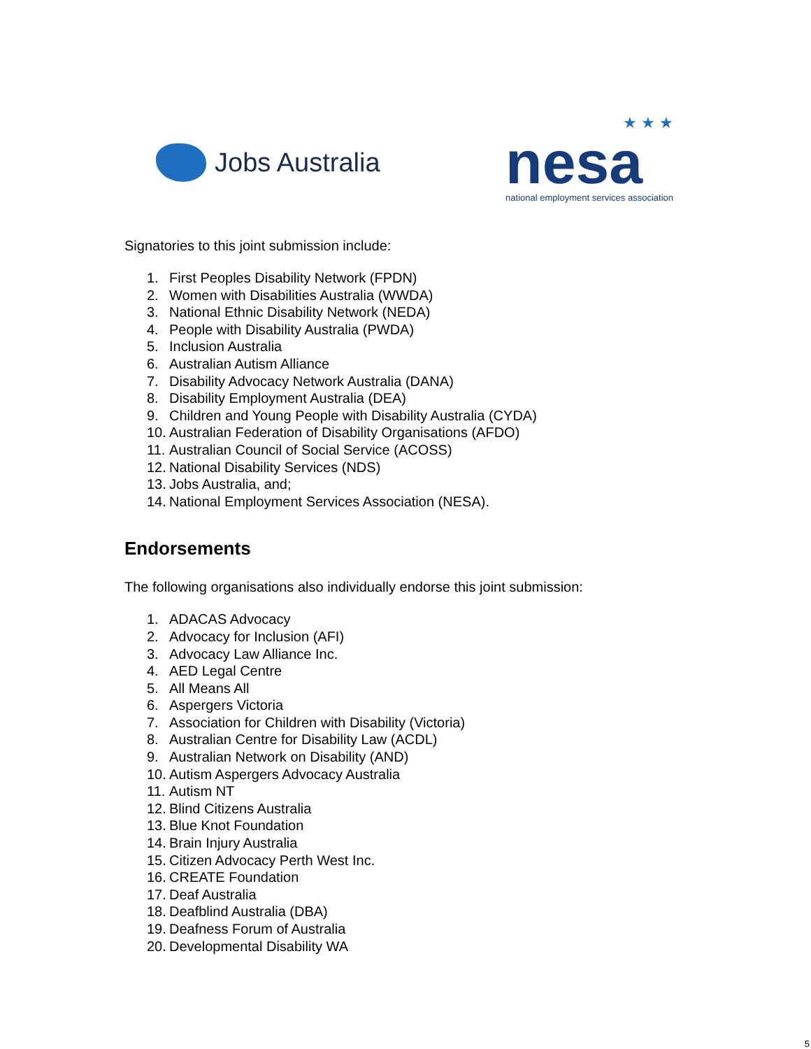Jobs Australia
★ ★ ★
nesa
national employment services association
Signatories to this joint submission include:
1. First Peoples Disability Network (FPDN)
2. Women with Disabilities Australia (WWDA)
3. National Ethnic Disability Network (NEDA)
4. People with Disability Australia (PWDA)
5. Inclusion Australia
6. Australian Autism Alliance
7. Disability Advocacy Network Australia (DANA)
8. Disability Employment Australia (DEA)
9. Children and Young People with Disability Australia (CYDA)
10. Australian Federation of Disability Organisations (AFDO)
11. Australian Council of Social Service (ACOSS)
12. National Disability Services (NDS)
13. Jobs Australia, and;
14. National Employment Services Association (NESA).
Endorsements
The following organisations also individually endorse this joint submission:
1. ADACAS Advocacy
2. Advocacy for Inclusion (AFI)
3. Advocacy Law Alliance Inc.
4. AED Legal Centre
5. All Means All
6. Aspergers Victoria
7. Association for Children with Disability (Victoria)
8. Australian Centre for Disability Law (ACDL)
9. Australian Network on Disability (AND)
10. Autism Aspergers Advocacy Australia
11. Autism NT
12. Blind Citizens Australia
13. Blue Knot Foundation
14. Brain Injury Australia
15. Citizen Advocacy Perth West Inc.
16. CREATE Foundation
17. Deaf Australia
18. Deafblind Australia (DBA)
19. Deafness Forum of Australia
20. Developmental Disability WA
5